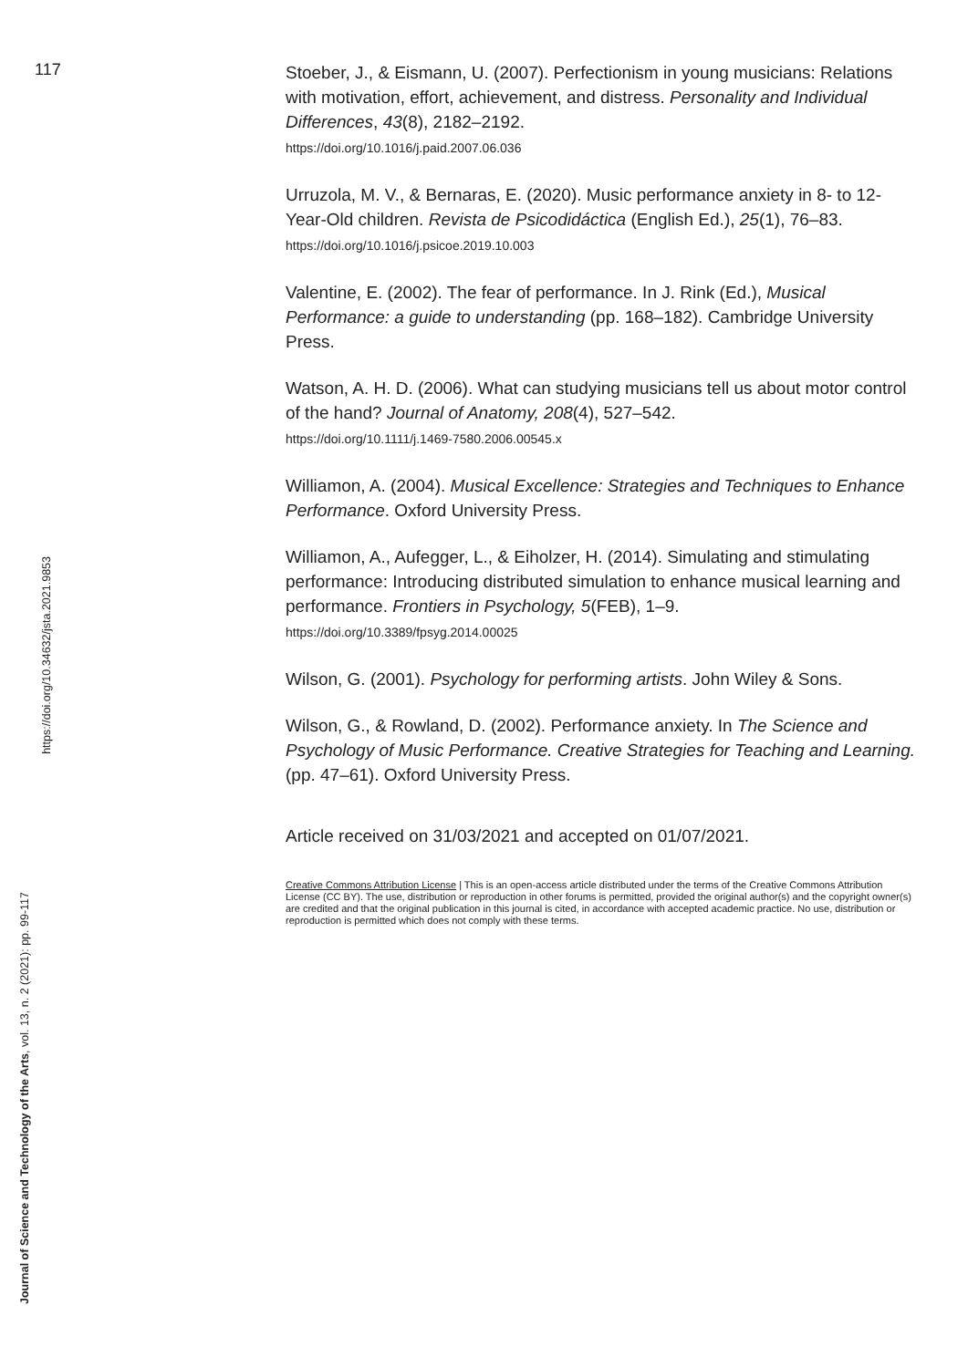117
Stoeber, J., & Eismann, U. (2007). Perfectionism in young musicians: Relations with motivation, effort, achievement, and distress. Personality and Individual Differences, 43(8), 2182–2192.
https://doi.org/10.1016/j.paid.2007.06.036
Urruzola, M. V., & Bernaras, E. (2020). Music performance anxiety in 8- to 12-Year-Old children. Revista de Psicodidáctica (English Ed.), 25(1), 76–83.
https://doi.org/10.1016/j.psicoe.2019.10.003
Valentine, E. (2002). The fear of performance. In J. Rink (Ed.), Musical Performance: a guide to understanding (pp. 168–182). Cambridge University Press.
Watson, A. H. D. (2006). What can studying musicians tell us about motor control of the hand? Journal of Anatomy, 208(4), 527–542.
https://doi.org/10.1111/j.1469-7580.2006.00545.x
Williamon, A. (2004). Musical Excellence: Strategies and Techniques to Enhance Performance. Oxford University Press.
Williamon, A., Aufegger, L., & Eiholzer, H. (2014). Simulating and stimulating performance: Introducing distributed simulation to enhance musical learning and performance. Frontiers in Psychology, 5(FEB), 1–9.
https://doi.org/10.3389/fpsyg.2014.00025
Wilson, G. (2001). Psychology for performing artists. John Wiley & Sons.
Wilson, G., & Rowland, D. (2002). Performance anxiety. In The Science and Psychology of Music Performance. Creative Strategies for Teaching and Learning. (pp. 47–61). Oxford University Press.
Article received on 31/03/2021 and accepted on 01/07/2021.
Creative Commons Attribution License | This is an open-access article distributed under the terms of the Creative Commons Attribution License (CC BY). The use, distribution or reproduction in other forums is permitted, provided the original author(s) and the copyright owner(s) are credited and that the original publication in this journal is cited, in accordance with accepted academic practice. No use, distribution or reproduction is permitted which does not comply with these terms.
Journal of Science and Technology of the Arts, vol. 13, n. 2 (2021): pp. 99-117
https://doi.org/10.34632/jsta.2021.9853